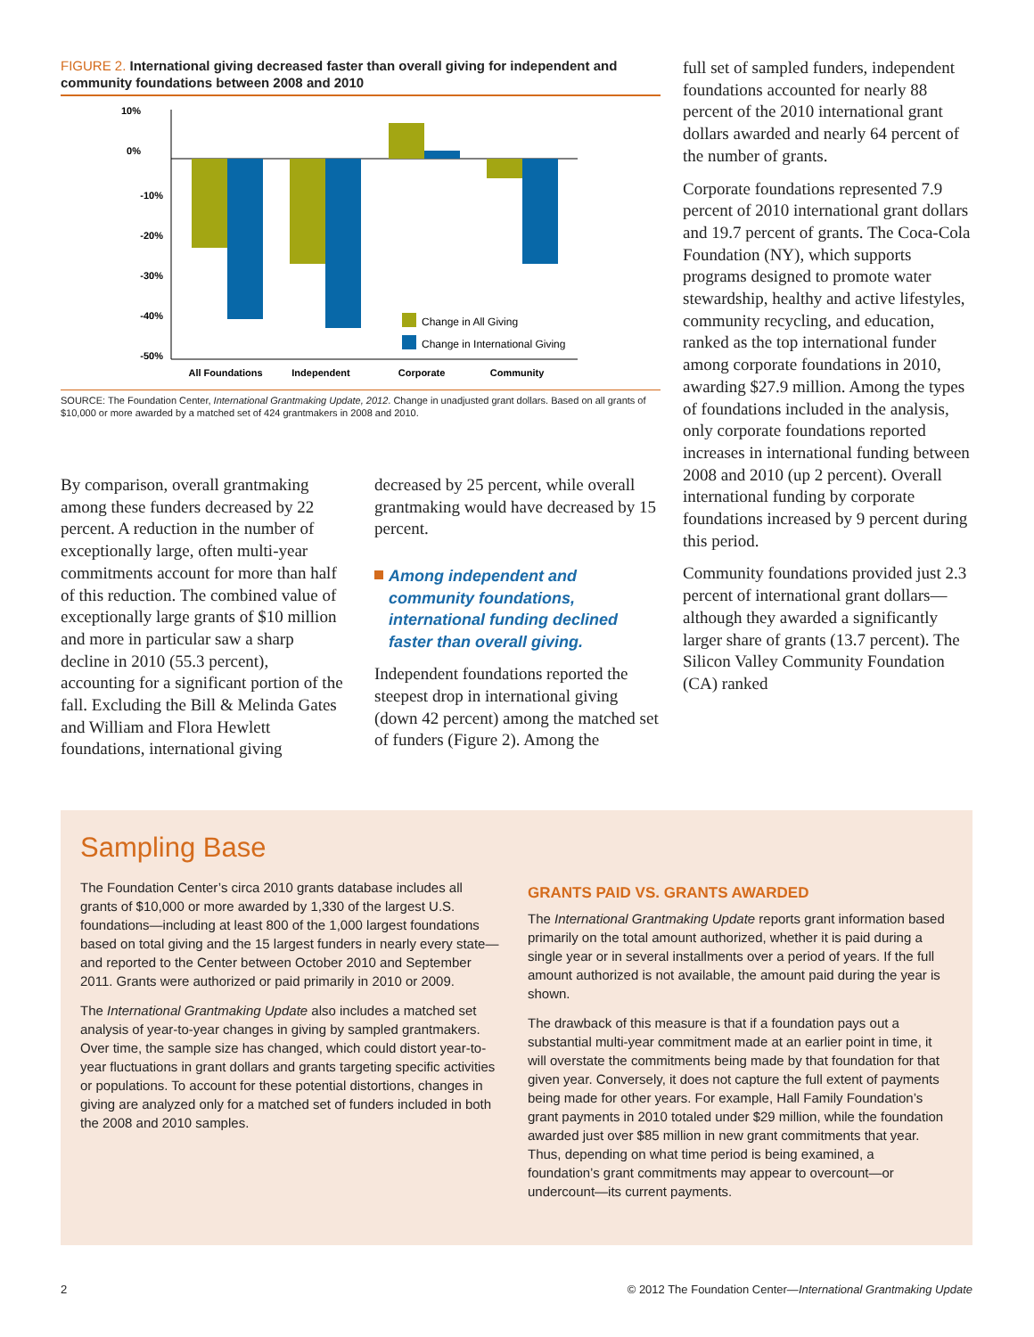FIGURE 2. International giving decreased faster than overall giving for independent and community foundations between 2008 and 2010
10%
0%
-10%
-20%
-30%
-40%
-50%
All Foundations
Independent
Corporate
Community
Change in All Giving
Change in International Giving
SOURCE: The Foundation Center, International Grantmaking Update, 2012. Change in unadjusted grant dollars. Based on all grants of $10,000 or more awarded by a matched set of 424 grantmakers in 2008 and 2010.
By comparison, overall grantmaking among these funders decreased by 22 percent. A reduction in the number of exceptionally large, often multi-year commitments account for more than half of this reduction. The combined value of exceptionally large grants of $10 million and more in particular saw a sharp decline in 2010 (55.3 percent), accounting for a significant portion of the fall. Excluding the Bill & Melinda Gates and William and Flora Hewlett foundations, international giving
decreased by 25 percent, while overall grantmaking would have decreased by 15 percent.
Among independent and community foundations, international funding declined faster than overall giving.
Independent foundations reported the steepest drop in international giving (down 42 percent) among the matched set of funders (Figure 2). Among the
full set of sampled funders, independent foundations accounted for nearly 88 percent of the 2010 international grant dollars awarded and nearly 64 percent of the number of grants.
Corporate foundations represented 7.9 percent of 2010 international grant dollars and 19.7 percent of grants. The Coca-Cola Foundation (NY), which supports programs designed to promote water stewardship, healthy and active lifestyles, community recycling, and education, ranked as the top international funder among corporate foundations in 2010, awarding $27.9 million. Among the types of foundations included in the analysis, only corporate foundations reported increases in international funding between 2008 and 2010 (up 2 percent). Overall international funding by corporate foundations increased by 9 percent during this period.
Community foundations provided just 2.3 percent of international grant dollars—although they awarded a significantly larger share of grants (13.7 percent). The Silicon Valley Community Foundation (CA) ranked
Sampling Base
The Foundation Center’s circa 2010 grants database includes all grants of $10,000 or more awarded by 1,330 of the largest U.S. foundations—including at least 800 of the 1,000 largest foundations based on total giving and the 15 largest funders in nearly every state—and reported to the Center between October 2010 and September 2011. Grants were authorized or paid primarily in 2010 or 2009.
The International Grantmaking Update also includes a matched set analysis of year-to-year changes in giving by sampled grantmakers. Over time, the sample size has changed, which could distort year-to-year fluctuations in grant dollars and grants targeting specific activities or populations. To account for these potential distortions, changes in giving are analyzed only for a matched set of funders included in both the 2008 and 2010 samples.
GRANTS PAID VS. GRANTS AWARDED
The International Grantmaking Update reports grant information based primarily on the total amount authorized, whether it is paid during a single year or in several installments over a period of years. If the full amount authorized is not available, the amount paid during the year is shown.
The drawback of this measure is that if a foundation pays out a substantial multi-year commitment made at an earlier point in time, it will overstate the commitments being made by that foundation for that given year. Conversely, it does not capture the full extent of payments being made for other years. For example, Hall Family Foundation’s grant payments in 2010 totaled under $29 million, while the foundation awarded just over $85 million in new grant commitments that year. Thus, depending on what time period is being examined, a foundation’s grant commitments may appear to overcount—or undercount—its current payments.
2 © 2012 The Foundation Center—International Grantmaking Update